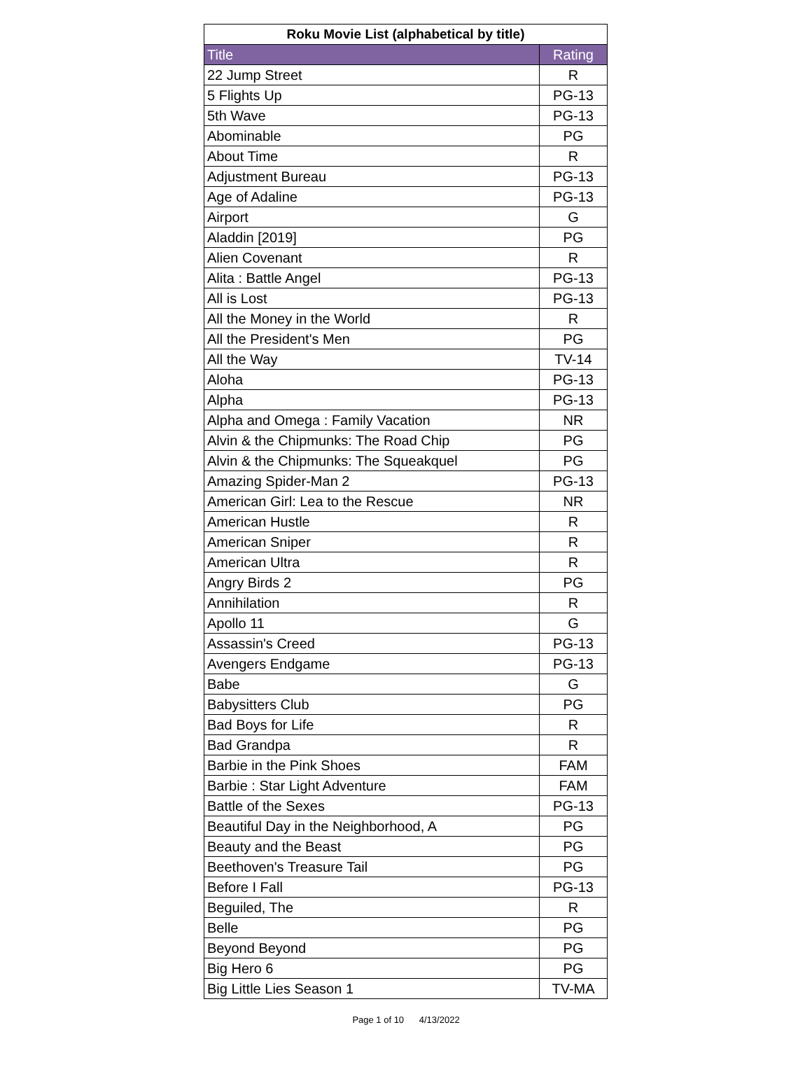| Roku Movie List (alphabetical by title) | |
| --- | --- |
| Title | Rating |
| 22 Jump Street | R |
| 5 Flights Up | PG-13 |
| 5th Wave | PG-13 |
| Abominable | PG |
| About Time | R |
| Adjustment Bureau | PG-13 |
| Age of Adaline | PG-13 |
| Airport | G |
| Aladdin [2019] | PG |
| Alien Covenant | R |
| Alita : Battle Angel | PG-13 |
| All is Lost | PG-13 |
| All the Money in the World | R |
| All the President's Men | PG |
| All the Way | TV-14 |
| Aloha | PG-13 |
| Alpha | PG-13 |
| Alpha and Omega : Family Vacation | NR |
| Alvin & the Chipmunks: The Road Chip | PG |
| Alvin & the Chipmunks: The Squeakquel | PG |
| Amazing Spider-Man 2 | PG-13 |
| American Girl: Lea to the Rescue | NR |
| American Hustle | R |
| American Sniper | R |
| American Ultra | R |
| Angry Birds 2 | PG |
| Annihilation | R |
| Apollo 11 | G |
| Assassin's Creed | PG-13 |
| Avengers Endgame | PG-13 |
| Babe | G |
| Babysitters Club | PG |
| Bad Boys for Life | R |
| Bad Grandpa | R |
| Barbie in the Pink Shoes | FAM |
| Barbie : Star Light Adventure | FAM |
| Battle of the Sexes | PG-13 |
| Beautiful Day in the Neighborhood, A | PG |
| Beauty and the Beast | PG |
| Beethoven's Treasure Tail | PG |
| Before I Fall | PG-13 |
| Beguiled, The | R |
| Belle | PG |
| Beyond Beyond | PG |
| Big Hero 6 | PG |
| Big Little Lies Season 1 | TV-MA |
Page 1 of 10 4/13/2022